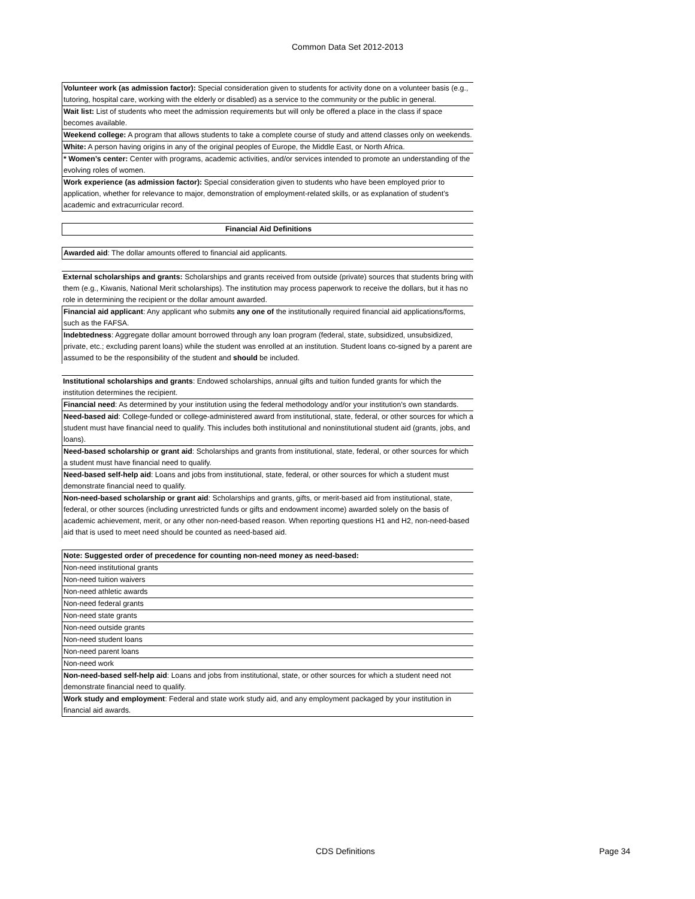Common Data Set 2012-2013
Volunteer work (as admission factor): Special consideration given to students for activity done on a volunteer basis (e.g., tutoring, hospital care, working with the elderly or disabled) as a service to the community or the public in general.
Wait list: List of students who meet the admission requirements but will only be offered a place in the class if space becomes available.
Weekend college: A program that allows students to take a complete course of study and attend classes only on weekends.
White: A person having origins in any of the original peoples of Europe, the Middle East, or North Africa.
* Women’s center: Center with programs, academic activities, and/or services intended to promote an understanding of the evolving roles of women.
Work experience (as admission factor): Special consideration given to students who have been employed prior to application, whether for relevance to major, demonstration of employment-related skills, or as explanation of student’s academic and extracurricular record.
Financial Aid Definitions
Awarded aid: The dollar amounts offered to financial aid applicants.
External scholarships and grants: Scholarships and grants received from outside (private) sources that students bring with them (e.g., Kiwanis, National Merit scholarships). The institution may process paperwork to receive the dollars, but it has no role in determining the recipient or the dollar amount awarded.
Financial aid applicant: Any applicant who submits any one of the institutionally required financial aid applications/forms, such as the FAFSA.
Indebtedness: Aggregate dollar amount borrowed through any loan program (federal, state, subsidized, unsubsidized, private, etc.; excluding parent loans) while the student was enrolled at an institution. Student loans co-signed by a parent are assumed to be the responsibility of the student and should be included.
Institutional scholarships and grants: Endowed scholarships, annual gifts and tuition funded grants for which the institution determines the recipient.
Financial need: As determined by your institution using the federal methodology and/or your institution's own standards.
Need-based aid: College-funded or college-administered award from institutional, state, federal, or other sources for which a student must have financial need to qualify. This includes both institutional and noninstitutional student aid (grants, jobs, and loans).
Need-based scholarship or grant aid: Scholarships and grants from institutional, state, federal, or other sources for which a student must have financial need to qualify.
Need-based self-help aid: Loans and jobs from institutional, state, federal, or other sources for which a student must demonstrate financial need to qualify.
Non-need-based scholarship or grant aid: Scholarships and grants, gifts, or merit-based aid from institutional, state, federal, or other sources (including unrestricted funds or gifts and endowment income) awarded solely on the basis of academic achievement, merit, or any other non-need-based reason. When reporting questions H1 and H2, non-need-based aid that is used to meet need should be counted as need-based aid.
Note: Suggested order of precedence for counting non-need money as need-based:
Non-need institutional grants
Non-need tuition waivers
Non-need athletic awards
Non-need federal grants
Non-need state grants
Non-need outside grants
Non-need student loans
Non-need parent loans
Non-need work
Non-need-based self-help aid: Loans and jobs from institutional, state, or other sources for which a student need not demonstrate financial need to qualify.
Work study and employment: Federal and state work study aid, and any employment packaged by your institution in financial aid awards.
CDS Definitions Page 34